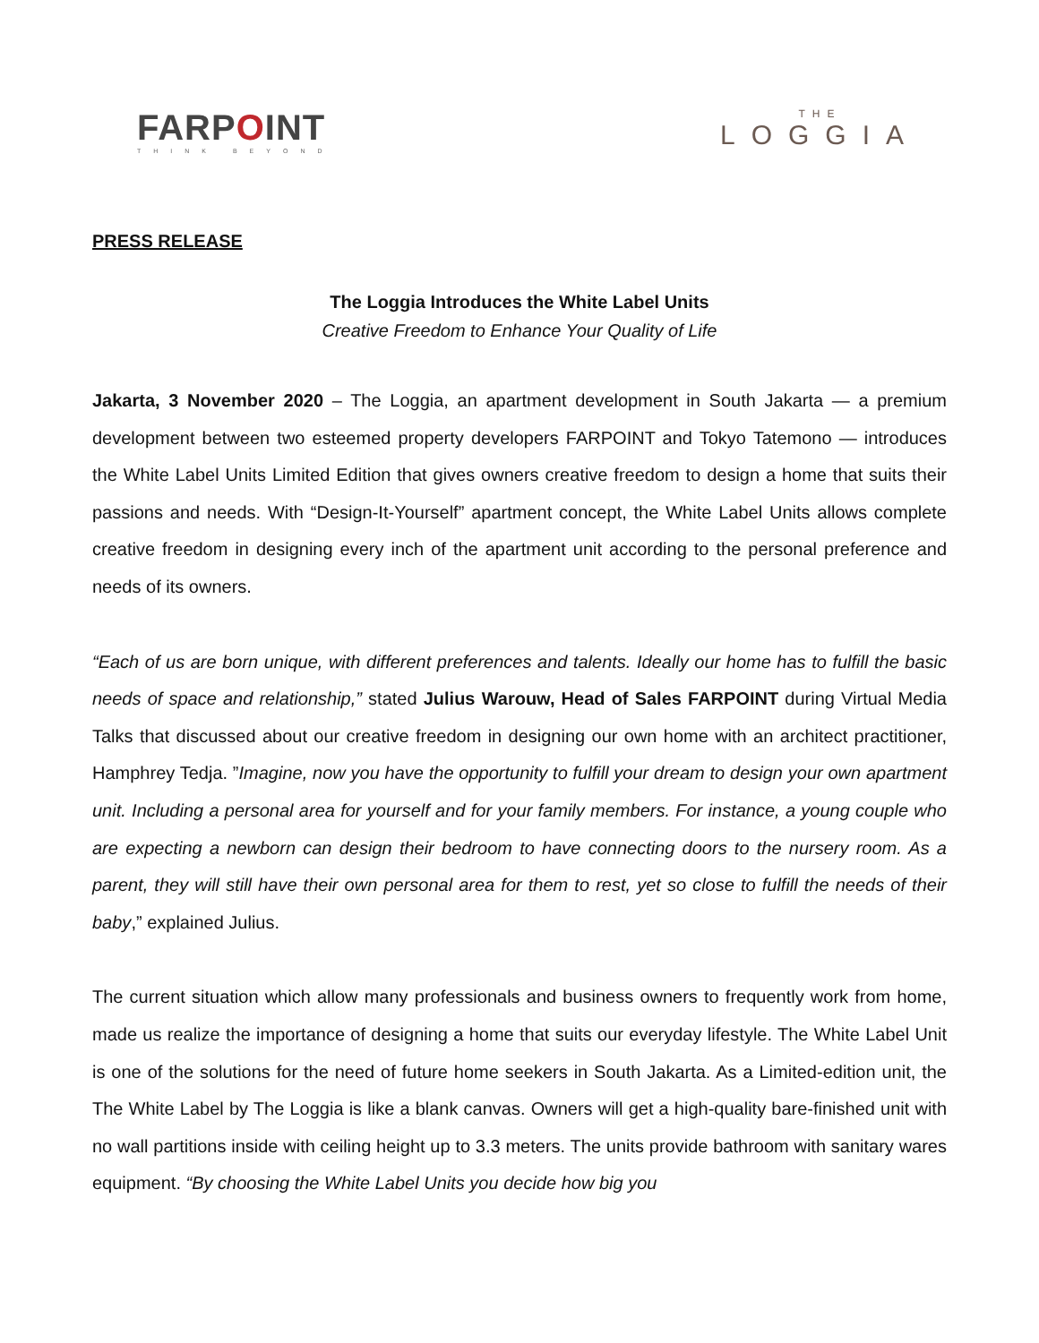FARPOINT
THINK BEYOND
THE
LOGGIA
PRESS RELEASE
The Loggia Introduces the White Label Units
Creative Freedom to Enhance Your Quality of Life
Jakarta, 3 November 2020 – The Loggia, an apartment development in South Jakarta — a premium development between two esteemed property developers FARPOINT and Tokyo Tatemono — introduces the White Label Units Limited Edition that gives owners creative freedom to design a home that suits their passions and needs. With “Design-It-Yourself” apartment concept, the White Label Units allows complete creative freedom in designing every inch of the apartment unit according to the personal preference and needs of its owners.
“Each of us are born unique, with different preferences and talents. Ideally our home has to fulfill the basic needs of space and relationship,” stated Julius Warouw, Head of Sales FARPOINT during Virtual Media Talks that discussed about our creative freedom in designing our own home with an architect practitioner, Hamphrey Tedja. ”Imagine, now you have the opportunity to fulfill your dream to design your own apartment unit. Including a personal area for yourself and for your family members. For instance, a young couple who are expecting a newborn can design their bedroom to have connecting doors to the nursery room. As a parent, they will still have their own personal area for them to rest, yet so close to fulfill the needs of their baby,” explained Julius.
The current situation which allow many professionals and business owners to frequently work from home, made us realize the importance of designing a home that suits our everyday lifestyle. The White Label Unit is one of the solutions for the need of future home seekers in South Jakarta. As a Limited-edition unit, the The White Label by The Loggia is like a blank canvas. Owners will get a high-quality bare-finished unit with no wall partitions inside with ceiling height up to 3.3 meters. The units provide bathroom with sanitary wares equipment. “By choosing the White Label Units you decide how big you